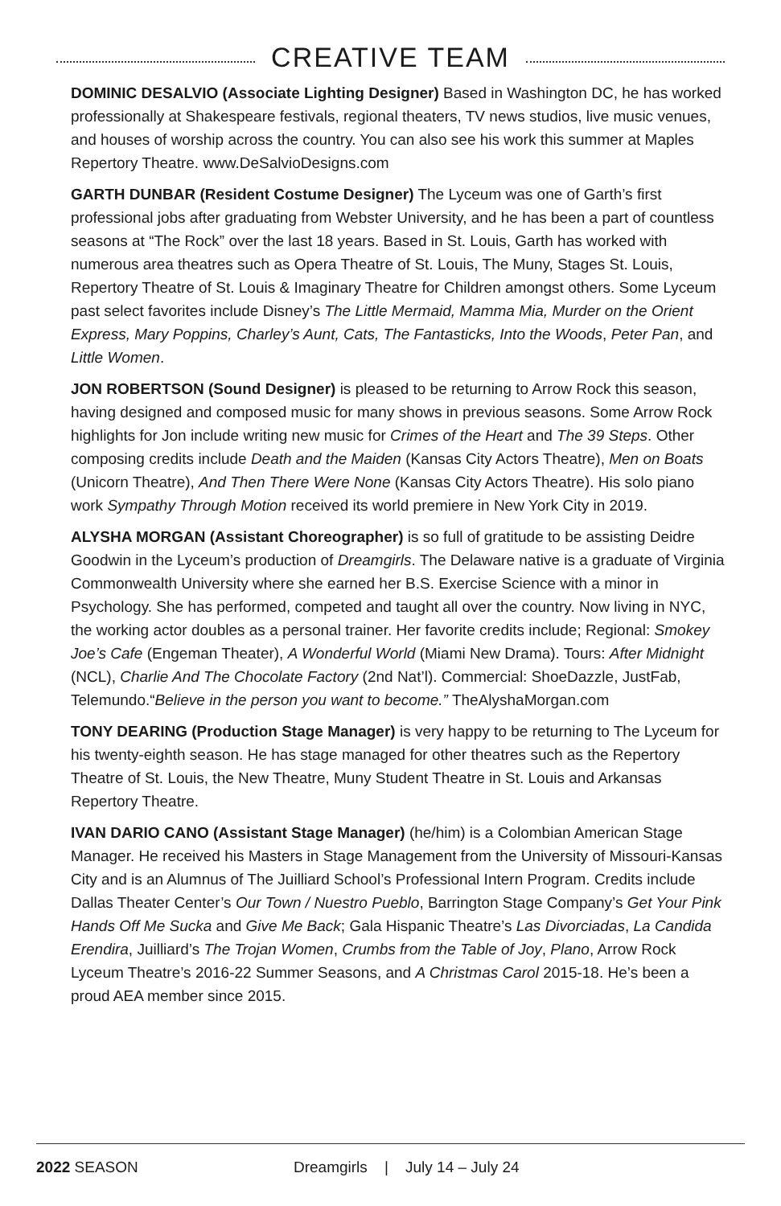CREATIVE TEAM
DOMINIC DESALVIO (Associate Lighting Designer) Based in Washington DC, he has worked professionally at Shakespeare festivals, regional theaters, TV news studios, live music venues, and houses of worship across the country. You can also see his work this summer at Maples Repertory Theatre. www.DeSalvioDesigns.com
GARTH DUNBAR (Resident Costume Designer) The Lyceum was one of Garth’s first professional jobs after graduating from Webster University, and he has been a part of countless seasons at “The Rock” over the last 18 years. Based in St. Louis, Garth has worked with numerous area theatres such as Opera Theatre of St. Louis, The Muny, Stages St. Louis, Repertory Theatre of St. Louis & Imaginary Theatre for Children amongst others. Some Lyceum past select favorites include Disney’s The Little Mermaid, Mamma Mia, Murder on the Orient Express, Mary Poppins, Charley’s Aunt, Cats, The Fantasticks, Into the Woods, Peter Pan, and Little Women.
JON ROBERTSON (Sound Designer) is pleased to be returning to Arrow Rock this season, having designed and composed music for many shows in previous seasons. Some Arrow Rock highlights for Jon include writing new music for Crimes of the Heart and The 39 Steps. Other composing credits include Death and the Maiden (Kansas City Actors Theatre), Men on Boats (Unicorn Theatre), And Then There Were None (Kansas City Actors Theatre). His solo piano work Sympathy Through Motion received its world premiere in New York City in 2019.
ALYSHA MORGAN (Assistant Choreographer) is so full of gratitude to be assisting Deidre Goodwin in the Lyceum’s production of Dreamgirls. The Delaware native is a graduate of Virginia Commonwealth University where she earned her B.S. Exercise Science with a minor in Psychology. She has performed, competed and taught all over the country. Now living in NYC, the working actor doubles as a personal trainer. Her favorite credits include; Regional: Smokey Joe’s Cafe (Engeman Theater), A Wonderful World (Miami New Drama). Tours: After Midnight (NCL), Charlie And The Chocolate Factory (2nd Nat’l). Commercial: ShoeDazzle, JustFab, Telemundo.“Believe in the person you want to become.” TheAlyshaMorgan.com
TONY DEARING (Production Stage Manager) is very happy to be returning to The Lyceum for his twenty-eighth season. He has stage managed for other theatres such as the Repertory Theatre of St. Louis, the New Theatre, Muny Student Theatre in St. Louis and Arkansas Repertory Theatre.
IVAN DARIO CANO (Assistant Stage Manager) (he/him) is a Colombian American Stage Manager. He received his Masters in Stage Management from the University of Missouri-Kansas City and is an Alumnus of The Juilliard School’s Professional Intern Program. Credits include Dallas Theater Center’s Our Town / Nuestro Pueblo, Barrington Stage Company’s Get Your Pink Hands Off Me Sucka and Give Me Back; Gala Hispanic Theatre’s Las Divorciadas, La Candida Erendira, Juilliard’s The Trojan Women, Crumbs from the Table of Joy, Plano, Arrow Rock Lyceum Theatre’s 2016-22 Summer Seasons, and A Christmas Carol 2015-18. He’s been a proud AEA member since 2015.
2022 SEASON Dreamgirls | July 14 – July 24